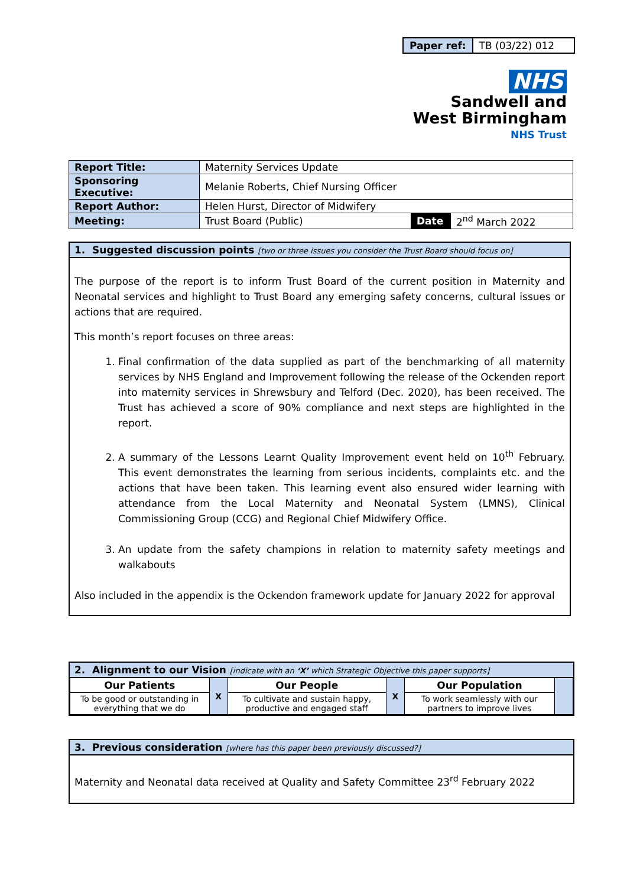| Paper ref: | TB (03/22) 012 |
NHS
Sandwell and
West Birmingham
NHS Trust
| Report Title: | Maternity Services Update | | |
| Sponsoring Executive: | Melanie Roberts, Chief Nursing Officer | | |
| Report Author: | Helen Hurst, Director of Midwifery | | |
| Meeting: | Trust Board (Public) | Date | 2<sup>nd</sup> March 2022 |
1. Suggested discussion points [two or three issues you consider the Trust Board should focus on]
The purpose of the report is to inform Trust Board of the current position in Maternity and Neonatal services and highlight to Trust Board any emerging safety concerns, cultural issues or actions that are required.
This month’s report focuses on three areas:
1. Final confirmation of the data supplied as part of the benchmarking of all maternity services by NHS England and Improvement following the release of the Ockenden report into maternity services in Shrewsbury and Telford (Dec. 2020), has been received. The Trust has achieved a score of 90% compliance and next steps are highlighted in the report.
2. A summary of the Lessons Learnt Quality Improvement event held on 10<sup>th</sup> February. This event demonstrates the learning from serious incidents, complaints etc. and the actions that have been taken. This learning event also ensured wider learning with attendance from the Local Maternity and Neonatal System (LMNS), Clinical Commissioning Group (CCG) and Regional Chief Midwifery Office.
3. An update from the safety champions in relation to maternity safety meetings and walkabouts
Also included in the appendix is the Ockendon framework update for January 2022 for approval
2. Alignment to our Vision [indicate with an ‘X’ which Strategic Objective this paper supports]
| Our Patients | X | Our People | X | Our Population | |
| To be good or outstanding in everything that we do | | To cultivate and sustain happy, productive and engaged staff | | To work seamlessly with our partners to improve lives | |
3. Previous consideration [where has this paper been previously discussed?]
Maternity and Neonatal data received at Quality and Safety Committee 23<sup>rd</sup> February 2022